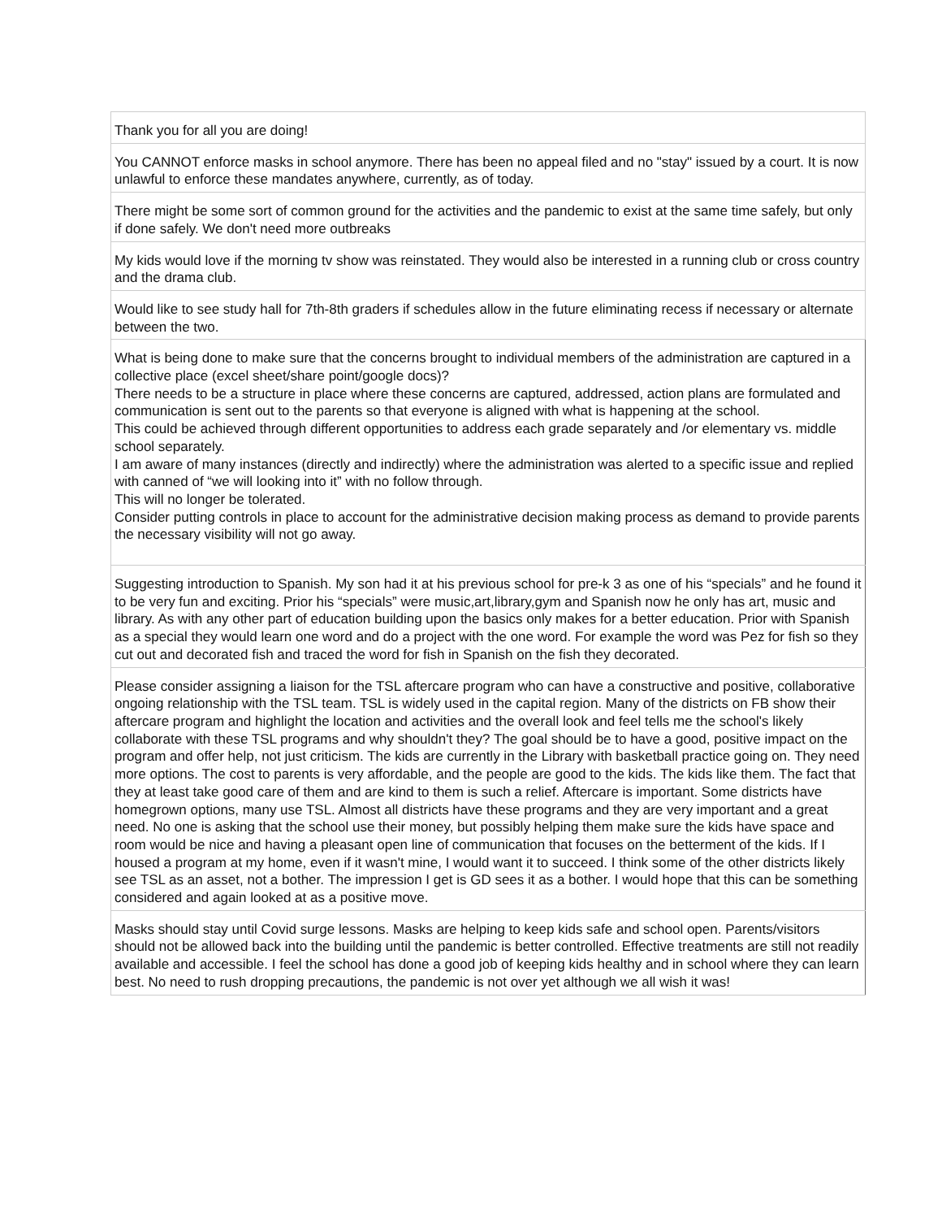| Thank you for all you are doing! |
| You CANNOT enforce masks in school anymore. There has been no appeal filed and no "stay" issued by a court. It is now unlawful to enforce these mandates anywhere, currently, as of today. |
| There might be some sort of common ground for the activities and the pandemic to exist at the same time safely, but only if done safely. We don't need more outbreaks |
| My kids would love if the morning tv show was reinstated. They would also be interested in a running club or cross country and the drama club. |
| Would like to see study hall for 7th-8th graders if schedules allow in the future eliminating recess if necessary or alternate between the two. |
| What is being done to make sure that the concerns brought to individual members of the administration are captured in a collective place (excel sheet/share point/google docs)? There needs to be a structure in place where these concerns are captured, addressed, action plans are formulated and communication is sent out to the parents so that everyone is aligned with what is happening at the school. This could be achieved through different opportunities to address each grade separately and /or elementary vs. middle school separately. I am aware of many instances (directly and indirectly) where the administration was alerted to a specific issue and replied with canned of “we will looking into it” with no follow through. This will no longer be tolerated. Consider putting controls in place to account for the administrative decision making process as demand to provide parents the necessary visibility will not go away. |
| Suggesting introduction to Spanish. My son had it at his previous school for pre-k 3 as one of his “specials” and he found it to be very fun and exciting. Prior his “specials” were music,art,library,gym and Spanish now he only has art, music and library. As with any other part of education building upon the basics only makes for a better education. Prior with Spanish as a special they would learn one word and do a project with the one word. For example the word was Pez for fish so they cut out and decorated fish and traced the word for fish in Spanish on the fish they decorated. |
| Please consider assigning a liaison for the TSL aftercare program who can have a constructive and positive, collaborative ongoing relationship with the TSL team. TSL is widely used in the capital region. Many of the districts on FB show their aftercare program and highlight the location and activities and the overall look and feel tells me the school's likely collaborate with these TSL programs and why shouldn't they? The goal should be to have a good, positive impact on the program and offer help, not just criticism. The kids are currently in the Library with basketball practice going on. They need more options. The cost to parents is very affordable, and the people are good to the kids. The kids like them. The fact that they at least take good care of them and are kind to them is such a relief. Aftercare is important. Some districts have homegrown options, many use TSL. Almost all districts have these programs and they are very important and a great need. No one is asking that the school use their money, but possibly helping them make sure the kids have space and room would be nice and having a pleasant open line of communication that focuses on the betterment of the kids. If I housed a program at my home, even if it wasn't mine, I would want it to succeed. I think some of the other districts likely see TSL as an asset, not a bother. The impression I get is GD sees it as a bother. I would hope that this can be something considered and again looked at as a positive move. |
| Masks should stay until Covid surge lessons. Masks are helping to keep kids safe and school open. Parents/visitors should not be allowed back into the building until the pandemic is better controlled. Effective treatments are still not readily available and accessible. I feel the school has done a good job of keeping kids healthy and in school where they can learn best. No need to rush dropping precautions, the pandemic is not over yet although we all wish it was! |